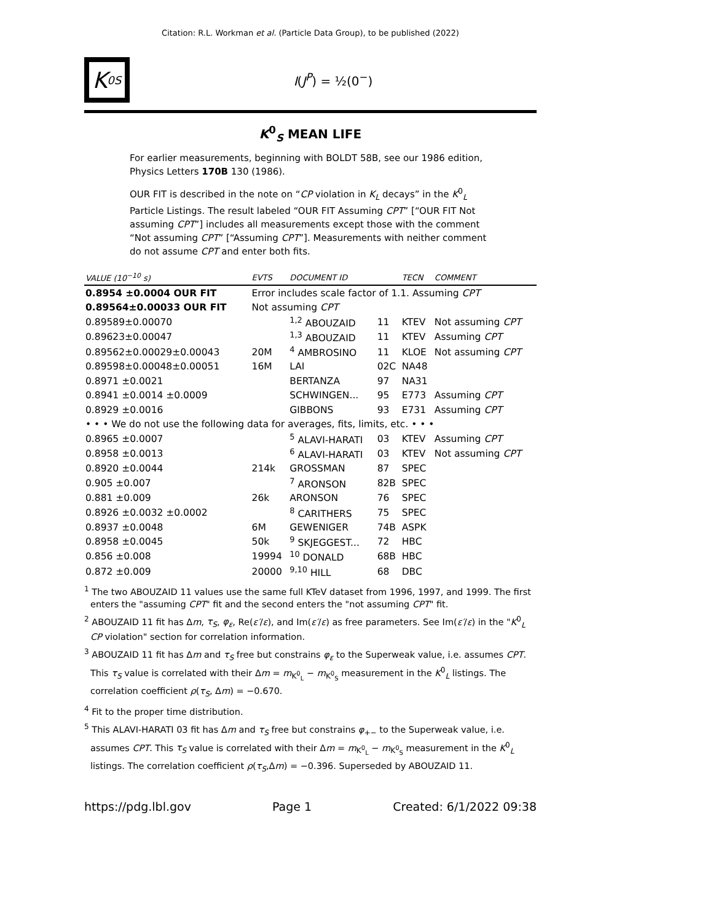Citation: R.L. Workman et al. (Particle Data Group), to be published (2022)
K<sup>0</sup><sub>S</sub>
I(J<sup>P</sup>) = ½(0<sup>−</sup>)
K<sup>0</sup><sub>S</sub> MEAN LIFE
For earlier measurements, beginning with BOLDT 58B, see our 1986 edition, Physics Letters 170B 130 (1986).
OUR FIT is described in the note on “CP violation in K<sub>L</sub> decays” in the K<sup>0</sup><sub>L</sub> Particle Listings. The result labeled “OUR FIT Assuming CPT” [“OUR FIT Not assuming CPT”] includes all measurements except those with the comment “Not assuming CPT” [“Assuming CPT”]. Measurements with neither comment do not assume CPT and enter both fits.
| VALUE (10<sup>−10</sup> s) | EVTS | DOCUMENT ID | | TECN | COMMENT |
| --- | --- | --- | --- | --- | --- |
| 0.8954 ±0.0004 OUR FIT | Error includes scale factor of 1.1. Assuming CPT | | | | |
| 0.89564±0.00033 OUR FIT | Not assuming CPT | | | | |
| 0.89589±0.00070 | | <sup>1,2</sup> ABOUZAID | 11 | KTEV | Not assuming CPT |
| 0.89623±0.00047 | | <sup>1,3</sup> ABOUZAID | 11 | KTEV | Assuming CPT |
| 0.89562±0.00029±0.00043 | 20M | <sup>4</sup> AMBROSINO | 11 | KLOE | Not assuming CPT |
| 0.89598±0.00048±0.00051 | 16M | LAI | 02C | NA48 | |
| 0.8971 ±0.0021 | | BERTANZA | 97 | NA31 | |
| 0.8941 ±0.0014 ±0.0009 | | SCHWINGEN... | 95 | E773 | Assuming CPT |
| 0.8929 ±0.0016 | | GIBBONS | 93 | E731 | Assuming CPT |
| • • • We do not use the following data for averages, fits, limits, etc. • • • | | | | | |
| 0.8965 ±0.0007 | | <sup>5</sup> ALAVI-HARATI | 03 | KTEV | Assuming CPT |
| 0.8958 ±0.0013 | | <sup>6</sup> ALAVI-HARATI | 03 | KTEV | Not assuming CPT |
| 0.8920 ±0.0044 | 214k | GROSSMAN | 87 | SPEC | |
| 0.905 ±0.007 | | <sup>7</sup> ARONSON | 82B | SPEC | |
| 0.881 ±0.009 | 26k | ARONSON | 76 | SPEC | |
| 0.8926 ±0.0032 ±0.0002 | | <sup>8</sup> CARITHERS | 75 | SPEC | |
| 0.8937 ±0.0048 | 6M | GEWENIGER | 74B | ASPK | |
| 0.8958 ±0.0045 | 50k | <sup>9</sup> SKJEGGEST... | 72 | HBC | |
| 0.856 ±0.008 | 19994 | <sup>10</sup> DONALD | 68B | HBC | |
| 0.872 ±0.009 | 20000 | <sup>9,10</sup> HILL | 68 | DBC | |
<sup>1</sup> The two ABOUZAID 11 values use the same full KTeV dataset from 1996, 1997, and 1999. The first enters the "assuming CPT" fit and the second enters the "not assuming CPT" fit.
<sup>2</sup> ABOUZAID 11 fit has Δm, τ<sub>S</sub>, φ<sub>ε</sub>, Re(ε′/ε), and Im(ε′/ε) as free parameters. See Im(ε′/ε) in the "K<sup>0</sup><sub>L</sub> CP violation" section for correlation information.
<sup>3</sup> ABOUZAID 11 fit has Δm and τ<sub>S</sub> free but constrains φ<sub>ε</sub> to the Superweak value, i.e. assumes CPT. This τ<sub>S</sub> value is correlated with their Δm = m<sub>K<sup>0</sup><sub>L</sub></sub> − m<sub>K<sup>0</sup><sub>S</sub></sub> measurement in the K<sup>0</sup><sub>L</sub> listings. The correlation coefficient ρ(τ<sub>S</sub>, Δm) = −0.670.
<sup>4</sup> Fit to the proper time distribution.
<sup>5</sup> This ALAVI-HARATI 03 fit has Δm and τ<sub>S</sub> free but constrains φ<sub>+−</sub> to the Superweak value, i.e. assumes CPT. This τ<sub>S</sub> value is correlated with their Δm = m<sub>K<sup>0</sup><sub>L</sub></sub> − m<sub>K<sup>0</sup><sub>S</sub></sub> measurement in the K<sup>0</sup><sub>L</sub> listings. The correlation coefficient ρ(τ<sub>S</sub>,Δm) = −0.396. Superseded by ABOUZAID 11.
https://pdg.lbl.gov Page 1 Created: 6/1/2022 09:38